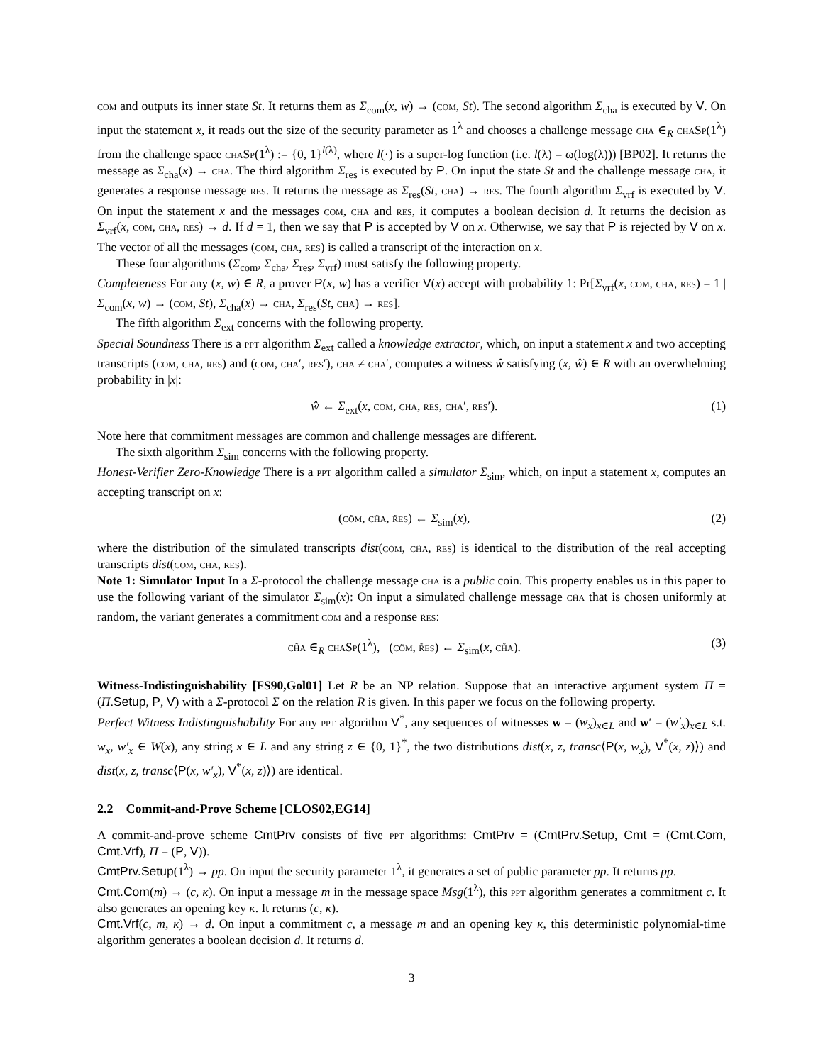com and outputs its inner state St. It returns them as Σ<sub>com</sub>(x, w) → (com, St). The second algorithm Σ<sub>cha</sub> is executed by V. On input the statement x, it reads out the size of the security parameter as 1<sup>λ</sup> and chooses a challenge message cha ∈<sub>R</sub> chaSp(1<sup>λ</sup>) from the challenge space chaSp(1<sup>λ</sup>) := {0, 1}<sup>l(λ)</sup>, where l(·) is a super-log function (i.e. l(λ) = ω(log(λ))) [BP02]. It returns the message as Σ<sub>cha</sub>(x) → cha. The third algorithm Σ<sub>res</sub> is executed by P. On input the state St and the challenge message cha, it generates a response message res. It returns the message as Σ<sub>res</sub>(St, cha) → res. The fourth algorithm Σ<sub>vrf</sub> is executed by V. On input the statement x and the messages com, cha and res, it computes a boolean decision d. It returns the decision as Σ<sub>vrf</sub>(x, com, cha, res) → d. If d = 1, then we say that P is accepted by V on x. Otherwise, we say that P is rejected by V on x. The vector of all the messages (com, cha, res) is called a transcript of the interaction on x.
These four algorithms (Σ<sub>com</sub>, Σ<sub>cha</sub>, Σ<sub>res</sub>, Σ<sub>vrf</sub>) must satisfy the following property.
Completeness For any (x, w) ∈ R, a prover P(x, w) has a verifier V(x) accept with probability 1: Pr[Σ<sub>vrf</sub>(x, com, cha, res) = 1 | Σ<sub>com</sub>(x, w) → (com, St), Σ<sub>cha</sub>(x) → cha, Σ<sub>res</sub>(St, cha) → res].
The fifth algorithm Σ<sub>ext</sub> concerns with the following property.
Special Soundness There is a ppt algorithm Σ<sub>ext</sub> called a knowledge extractor, which, on input a statement x and two accepting transcripts (com, cha, res) and (com, cha′, res′), cha ≠ cha′, computes a witness ŵ satisfying (x, ŵ) ∈ R with an overwhelming probability in |x|:
ŵ ← Σ<sub>ext</sub>(x, com, cha, res, cha′, res′). (1)
Note here that commitment messages are common and challenge messages are different.
The sixth algorithm Σ<sub>sim</sub> concerns with the following property.
Honest-Verifier Zero-Knowledge There is a ppt algorithm called a simulator Σ<sub>sim</sub>, which, on input a statement x, computes an accepting transcript on x:
(cõm, ch̃a, r̃es) ← Σ<sub>sim</sub>(x), (2)
where the distribution of the simulated transcripts dist(cõm, ch̃a, r̃es) is identical to the distribution of the real accepting transcripts dist(com, cha, res).
Note 1: Simulator Input In a Σ-protocol the challenge message cha is a public coin. This property enables us in this paper to use the following variant of the simulator Σ<sub>sim</sub>(x): On input a simulated challenge message ch̃a that is chosen uniformly at random, the variant generates a commitment cõm and a response r̃es:
ch̃a ∈<sub>R</sub> chaSp(1<sup>λ</sup>), (cõm, r̃es) ← Σ<sub>sim</sub>(x, ch̃a). (3)
Witness-Indistinguishability [FS90,Gol01] Let R be an NP relation. Suppose that an interactive argument system Π = (Π.Setup, P, V) with a Σ-protocol Σ on the relation R is given. In this paper we focus on the following property.
Perfect Witness Indistinguishability For any ppt algorithm V<sup>*</sup>, any sequences of witnesses w = (w<sub>x</sub>)<sub>x∈L</sub> and w′ = (w′<sub>x</sub>)<sub>x∈L</sub> s.t. w<sub>x</sub>, w′<sub>x</sub> ∈ W(x), any string x ∈ L and any string z ∈ {0, 1}<sup>*</sup>, the two distributions dist(x, z, transc⟨P(x, w<sub>x</sub>), V<sup>*</sup>(x, z)⟩) and dist(x, z, transc⟨P(x, w′<sub>x</sub>), V<sup>*</sup>(x, z)⟩) are identical.
2.2 Commit-and-Prove Scheme [CLOS02,EG14]
A commit-and-prove scheme CmtPrv consists of five ppt algorithms: CmtPrv = (CmtPrv.Setup, Cmt = (Cmt.Com, Cmt.Vrf), Π = (P, V)).
CmtPrv.Setup(1<sup>λ</sup>) → pp. On input the security parameter 1<sup>λ</sup>, it generates a set of public parameter pp. It returns pp.
Cmt.Com(m) → (c, κ). On input a message m in the message space Msg(1<sup>λ</sup>), this ppt algorithm generates a commitment c. It also generates an opening key κ. It returns (c, κ).
Cmt.Vrf(c, m, κ) → d. On input a commitment c, a message m and an opening key κ, this deterministic polynomial-time algorithm generates a boolean decision d. It returns d.
3